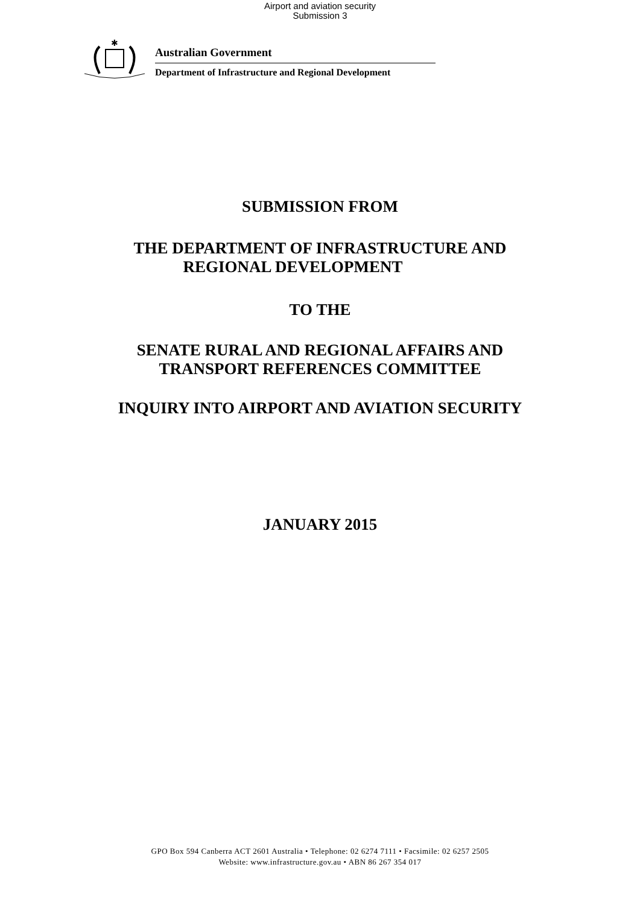Airport and aviation security
Submission 3
✱
Australian Government
Department of Infrastructure and Regional Development
SUBMISSION FROM
THE DEPARTMENT OF INFRASTRUCTURE AND
REGIONAL DEVELOPMENT
TO THE
SENATE RURAL AND REGIONAL AFFAIRS AND
TRANSPORT REFERENCES COMMITTEE
INQUIRY INTO AIRPORT AND AVIATION SECURITY
JANUARY 2015
GPO Box 594 Canberra ACT 2601 Australia • Telephone: 02 6274 7111 • Facsimile: 02 6257 2505
Website: www.infrastructure.gov.au • ABN 86 267 354 017